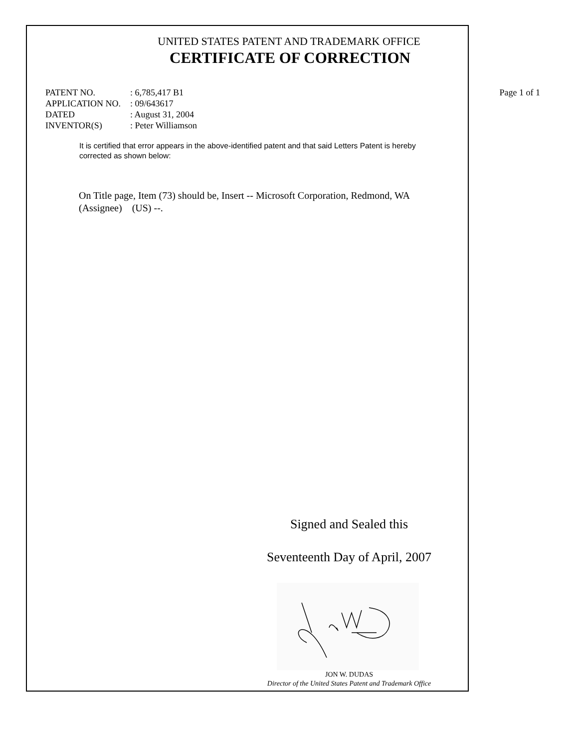UNITED STATES PATENT AND TRADEMARK OFFICE
CERTIFICATE OF CORRECTION
| PATENT NO. | : 6,785,417 B1 |
| APPLICATION NO. | : 09/643617 |
| DATED | : August 31, 2004 |
| INVENTOR(S) | : Peter Williamson |
Page 1 of 1
It is certified that error appears in the above-identified patent and that said Letters Patent is hereby corrected as shown below:
On Title page, Item (73) should be, Insert -- Microsoft Corporation, Redmond, WA
(Assignee) (US) --.
Signed and Sealed this
Seventeenth Day of April, 2007
JON W. DUDAS
Director of the United States Patent and Trademark Office